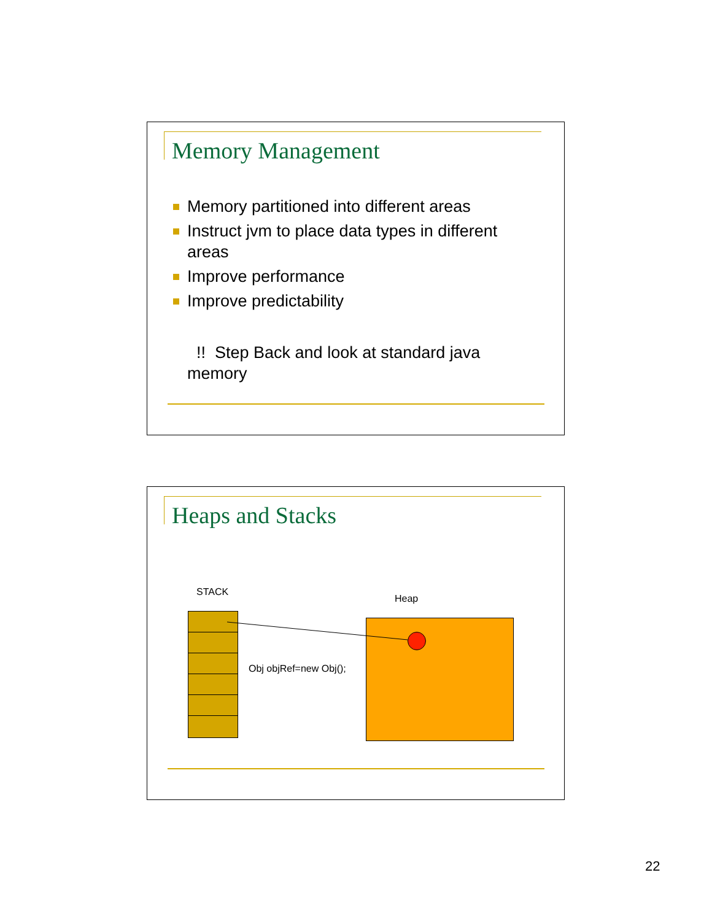Memory Management
Memory partitioned into different areas
Instruct jvm to place data types in different areas
Improve performance
Improve predictability
!! Step Back and look at standard java memory
Heaps and Stacks
STACK
Heap
Obj objRef=new Obj();
22